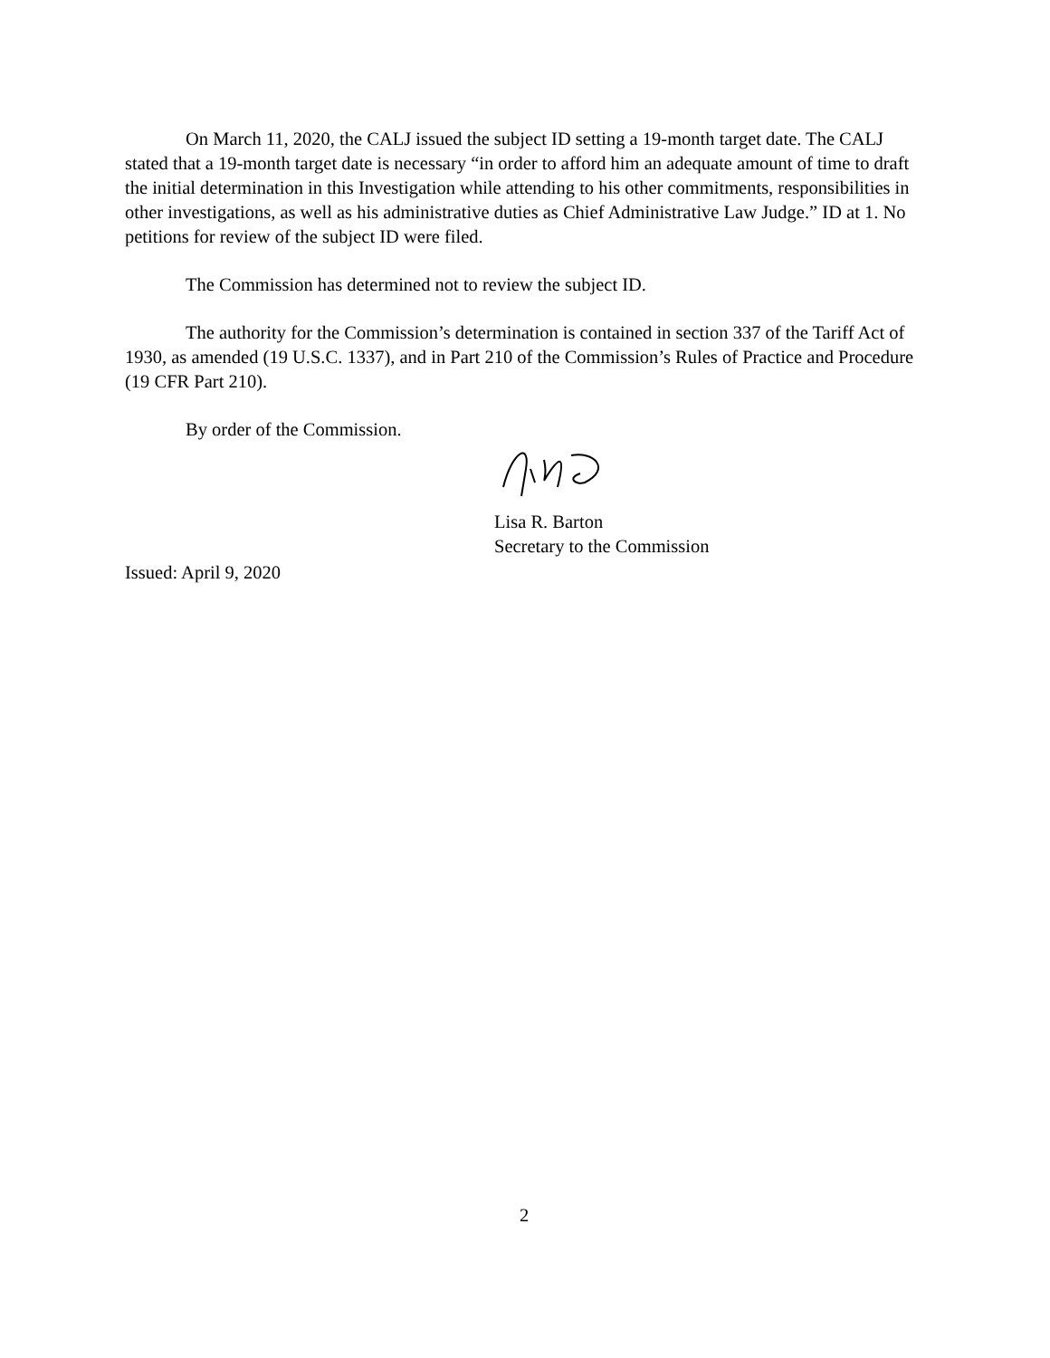On March 11, 2020, the CALJ issued the subject ID setting a 19-month target date. The CALJ stated that a 19-month target date is necessary “in order to afford him an adequate amount of time to draft the initial determination in this Investigation while attending to his other commitments, responsibilities in other investigations, as well as his administrative duties as Chief Administrative Law Judge.” ID at 1. No petitions for review of the subject ID were filed.
The Commission has determined not to review the subject ID.
The authority for the Commission’s determination is contained in section 337 of the Tariff Act of 1930, as amended (19 U.S.C. 1337), and in Part 210 of the Commission’s Rules of Practice and Procedure (19 CFR Part 210).
By order of the Commission.
Lisa R. Barton
Secretary to the Commission
Issued: April 9, 2020
2